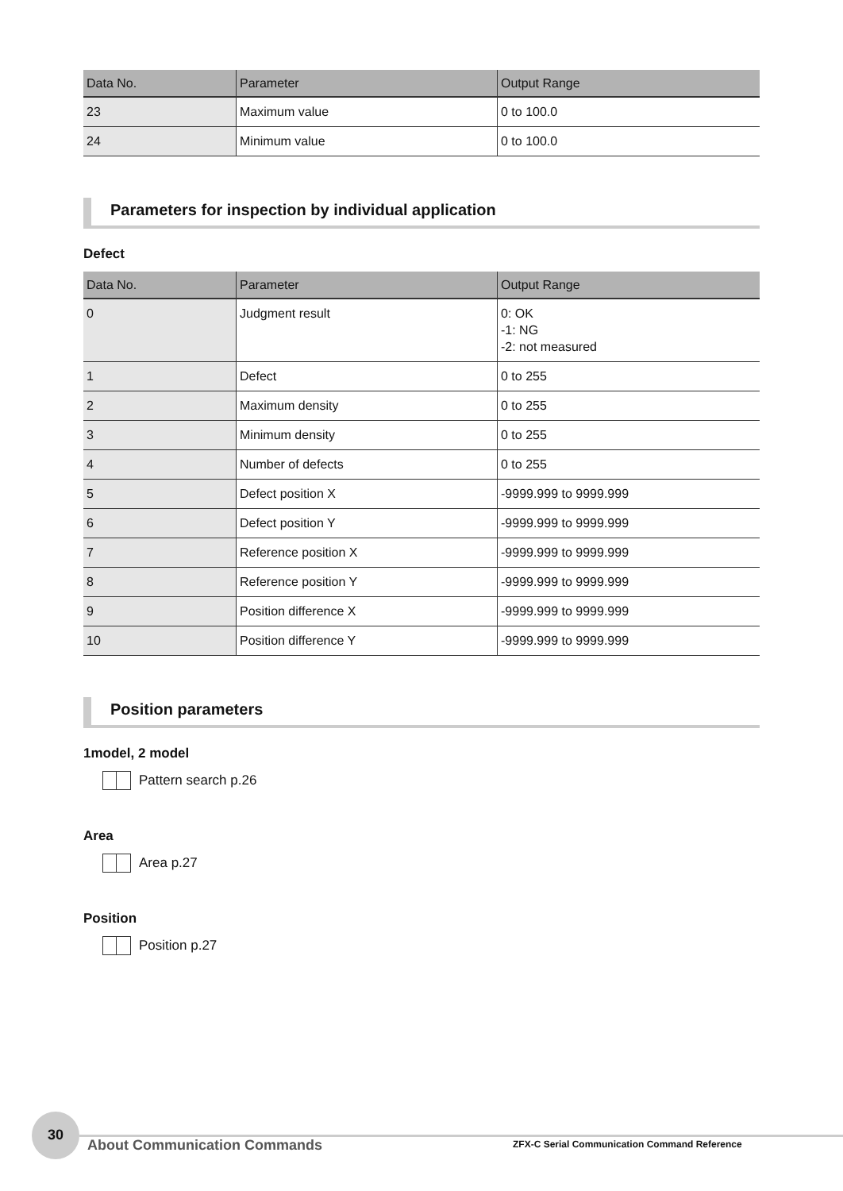| Data No. | Parameter | Output Range |
| --- | --- | --- |
| 23 | Maximum value | 0 to 100.0 |
| 24 | Minimum value | 0 to 100.0 |
Parameters for inspection by individual application
Defect
| Data No. | Parameter | Output Range |
| --- | --- | --- |
| 0 | Judgment result | 0: OK -1: NG -2: not measured |
| 1 | Defect | 0 to 255 |
| 2 | Maximum density | 0 to 255 |
| 3 | Minimum density | 0 to 255 |
| 4 | Number of defects | 0 to 255 |
| 5 | Defect position X | -9999.999 to 9999.999 |
| 6 | Defect position Y | -9999.999 to 9999.999 |
| 7 | Reference position X | -9999.999 to 9999.999 |
| 8 | Reference position Y | -9999.999 to 9999.999 |
| 9 | Position difference X | -9999.999 to 9999.999 |
| 10 | Position difference Y | -9999.999 to 9999.999 |
Position parameters
1model, 2 model
Pattern search p.26
Area
Area p.27
Position
Position p.27
30
About Communication Commands ZFX-C Serial Communication Command Reference